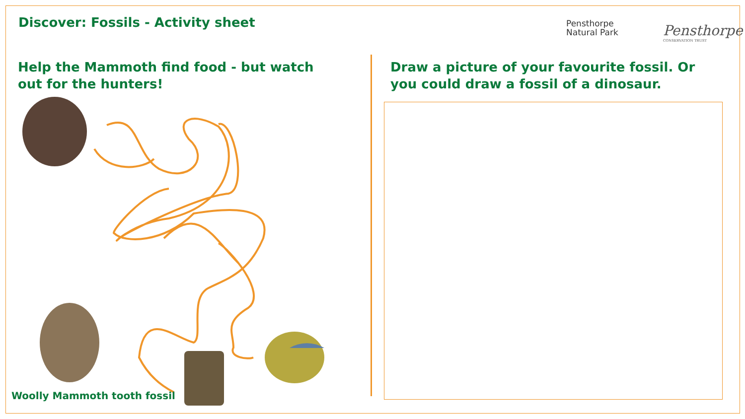Discover: Fossils - Activity sheet
Pensthorpe
Natural Park
Pensthorpe
CONSERVATION TRUST
Help the Mammoth find food - but watch out for the hunters!
Draw a picture of your favourite fossil. Or you could draw a fossil of a dinosaur.
Woolly Mammoth tooth fossil